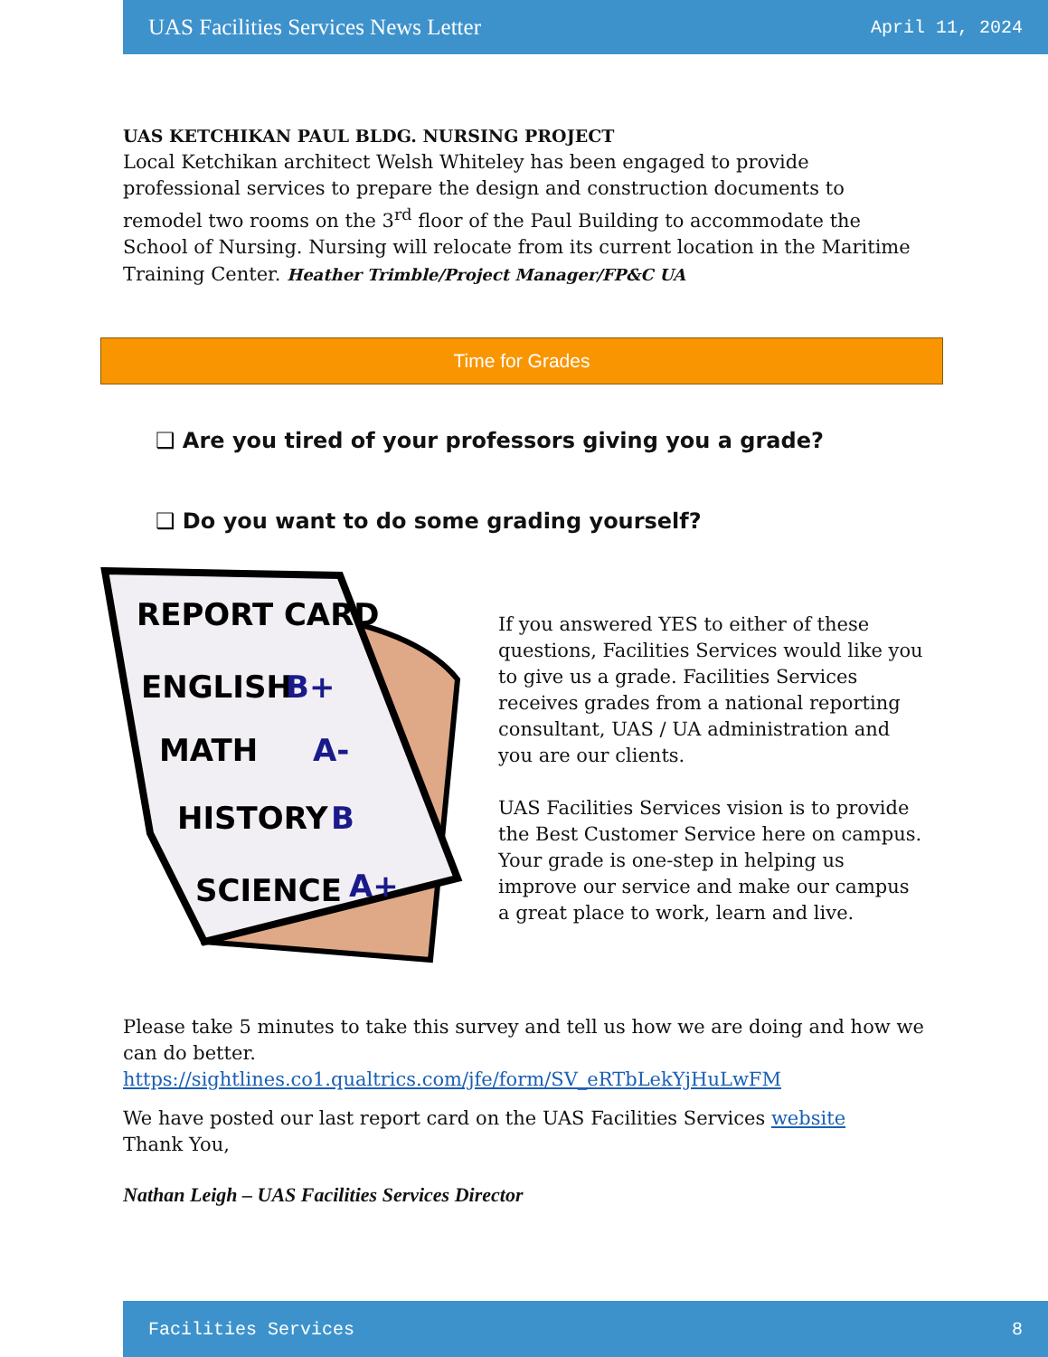UAS Facilities Services News Letter April 11, 2024
UAS KETCHIKAN PAUL BLDG. NURSING PROJECT
Local Ketchikan architect Welsh Whiteley has been engaged to provide professional services to prepare the design and construction documents to remodel two rooms on the 3<sup>rd</sup> floor of the Paul Building to accommodate the School of Nursing. Nursing will relocate from its current location in the Maritime Training Center. Heather Trimble/Project Manager/FP&C UA
Time for Grades
❑ Are you tired of your professors giving you a grade?
❑ Do you want to do some grading yourself?
REPORT CARD
ENGLISH
B+
MATH
A-
HISTORY
B
SCIENCE
A+
If you answered YES to either of these questions, Facilities Services would like you to give us a grade. Facilities Services receives grades from a national reporting consultant, UAS / UA administration and you are our clients.
UAS Facilities Services vision is to provide the Best Customer Service here on campus. Your grade is one-step in helping us improve our service and make our campus a great place to work, learn and live.
Please take 5 minutes to take this survey and tell us how we are doing and how we can do better.
https://sightlines.co1.qualtrics.com/jfe/form/SV_eRTbLekYjHuLwFM
We have posted our last report card on the UAS Facilities Services website
Thank You,
Nathan Leigh – UAS Facilities Services Director
Facilities Services 8